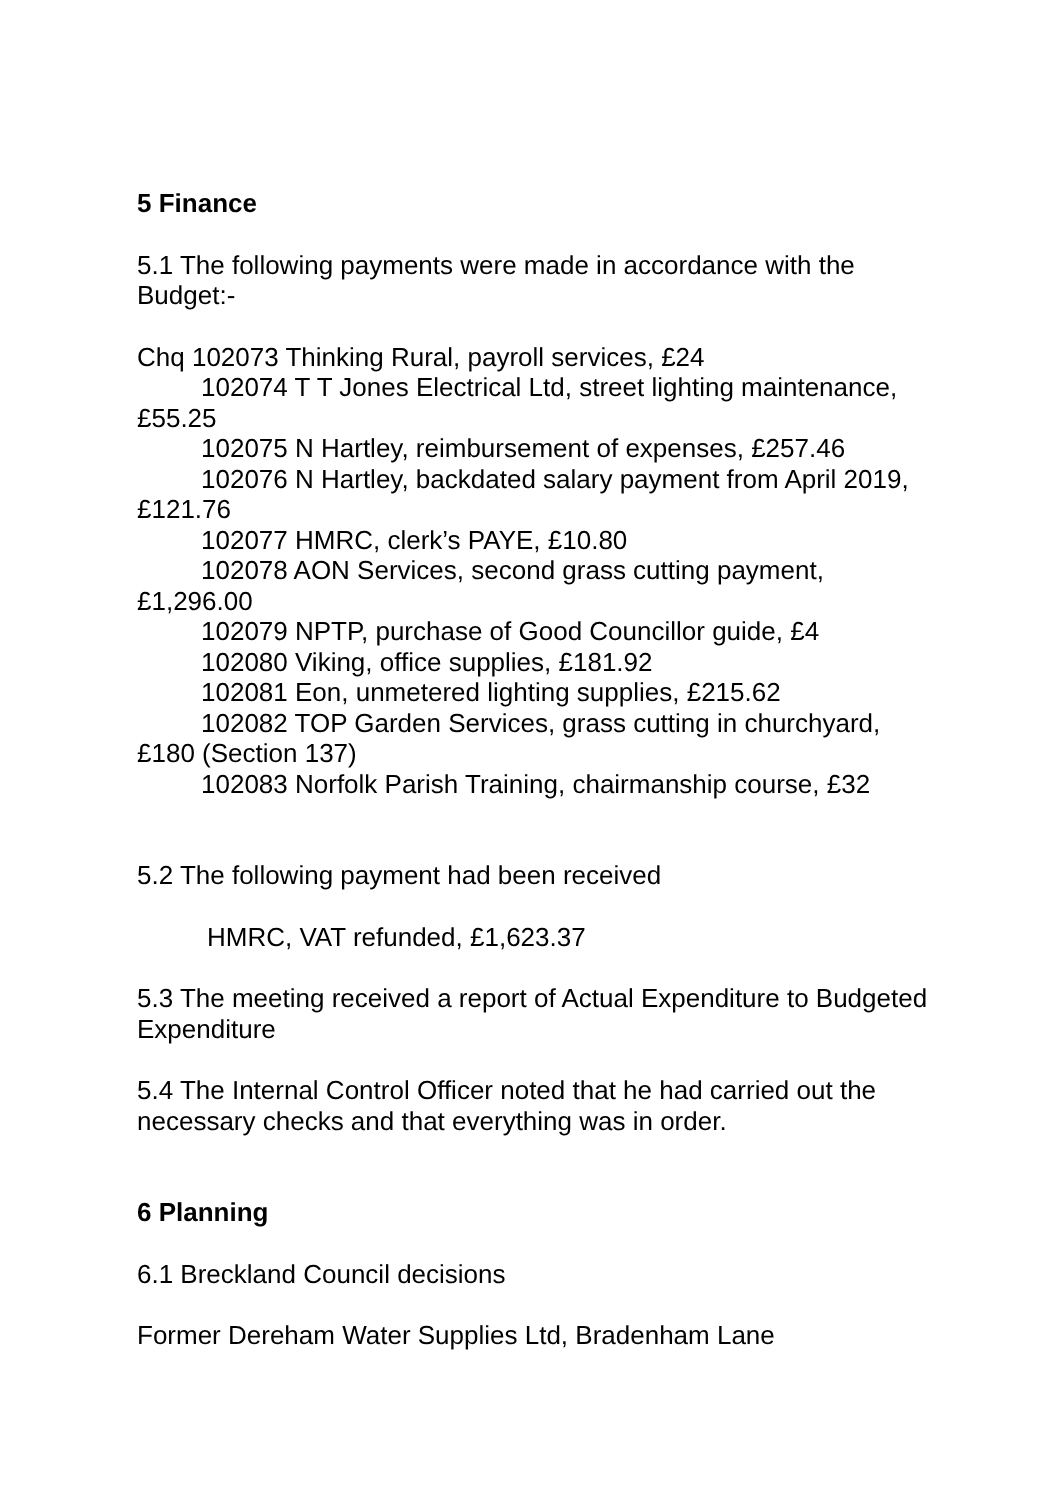5 Finance
5.1 The following payments were made in accordance with the Budget:-
Chq 102073 Thinking Rural, payroll services, £24
102074 T T Jones Electrical Ltd, street lighting maintenance, £55.25
102075 N Hartley, reimbursement of expenses, £257.46
102076 N Hartley, backdated salary payment from April 2019, £121.76
102077 HMRC, clerk’s PAYE, £10.80
102078 AON Services, second grass cutting payment, £1,296.00
102079 NPTP, purchase of Good Councillor guide, £4
102080 Viking, office supplies, £181.92
102081 Eon, unmetered lighting supplies, £215.62
102082 TOP Garden Services, grass cutting in churchyard, £180 (Section 137)
102083 Norfolk Parish Training, chairmanship course, £32
5.2 The following payment had been received
HMRC, VAT refunded, £1,623.37
5.3 The meeting received a report of Actual Expenditure to Budgeted Expenditure
5.4 The Internal Control Officer noted that he had carried out the necessary checks and that everything was in order.
6 Planning
6.1 Breckland Council decisions
Former Dereham Water Supplies Ltd, Bradenham Lane